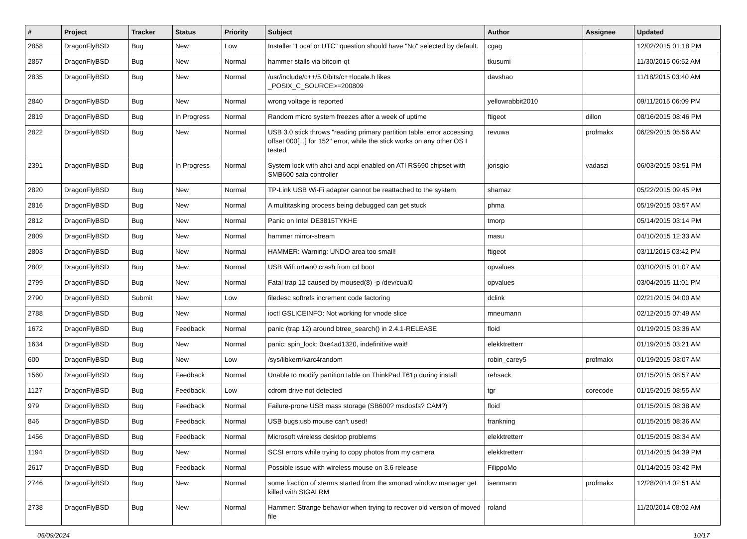| # | Project | Tracker | Status | Priority | Subject | Author | Assignee | Updated |
| --- | --- | --- | --- | --- | --- | --- | --- | --- |
| 2858 | DragonFlyBSD | Bug | New | Low | Installer "Local or UTC" question should have "No" selected by default. | cgag | | 12/02/2015 01:18 PM |
| 2857 | DragonFlyBSD | Bug | New | Normal | hammer stalls via bitcoin-qt | tkusumi | | 11/30/2015 06:52 AM |
| 2835 | DragonFlyBSD | Bug | New | Normal | /usr/include/c++/5.0/bits/c++locale.h likes _POSIX_C_SOURCE>=200809 | davshao | | 11/18/2015 03:40 AM |
| 2840 | DragonFlyBSD | Bug | New | Normal | wrong voltage is reported | yellowrabbit2010 | | 09/11/2015 06:09 PM |
| 2819 | DragonFlyBSD | Bug | In Progress | Normal | Random micro system freezes after a week of uptime | ftigeot | dillon | 08/16/2015 08:46 PM |
| 2822 | DragonFlyBSD | Bug | New | Normal | USB 3.0 stick throws "reading primary partition table: error accessing offset 000[...] for 152" error, while the stick works on any other OS I tested | revuwa | profmakx | 06/29/2015 05:56 AM |
| 2391 | DragonFlyBSD | Bug | In Progress | Normal | System lock with ahci and acpi enabled on ATI RS690 chipset with SMB600 sata controller | jorisgio | vadaszi | 06/03/2015 03:51 PM |
| 2820 | DragonFlyBSD | Bug | New | Normal | TP-Link USB Wi-Fi adapter cannot be reattached to the system | shamaz | | 05/22/2015 09:45 PM |
| 2816 | DragonFlyBSD | Bug | New | Normal | A multitasking process being debugged can get stuck | phma | | 05/19/2015 03:57 AM |
| 2812 | DragonFlyBSD | Bug | New | Normal | Panic on Intel DE3815TYKHE | tmorp | | 05/14/2015 03:14 PM |
| 2809 | DragonFlyBSD | Bug | New | Normal | hammer mirror-stream | masu | | 04/10/2015 12:33 AM |
| 2803 | DragonFlyBSD | Bug | New | Normal | HAMMER: Warning: UNDO area too small! | ftigeot | | 03/11/2015 03:42 PM |
| 2802 | DragonFlyBSD | Bug | New | Normal | USB Wifi urtwn0 crash from cd boot | opvalues | | 03/10/2015 01:07 AM |
| 2799 | DragonFlyBSD | Bug | New | Normal | Fatal trap 12 caused by moused(8) -p /dev/cual0 | opvalues | | 03/04/2015 11:01 PM |
| 2790 | DragonFlyBSD | Submit | New | Low | filedesc softrefs increment code factoring | dclink | | 02/21/2015 04:00 AM |
| 2788 | DragonFlyBSD | Bug | New | Normal | ioctl GSLICEINFO: Not working for vnode slice | mneumann | | 02/12/2015 07:49 AM |
| 1672 | DragonFlyBSD | Bug | Feedback | Normal | panic (trap 12) around btree_search() in 2.4.1-RELEASE | floid | | 01/19/2015 03:36 AM |
| 1634 | DragonFlyBSD | Bug | New | Normal | panic: spin_lock: 0xe4ad1320, indefinitive wait! | elekktretterr | | 01/19/2015 03:21 AM |
| 600 | DragonFlyBSD | Bug | New | Low | /sys/libkern/karc4random | robin_carey5 | profmakx | 01/19/2015 03:07 AM |
| 1560 | DragonFlyBSD | Bug | Feedback | Normal | Unable to modify partition table on ThinkPad T61p during install | rehsack | | 01/15/2015 08:57 AM |
| 1127 | DragonFlyBSD | Bug | Feedback | Low | cdrom drive not detected | tgr | corecode | 01/15/2015 08:55 AM |
| 979 | DragonFlyBSD | Bug | Feedback | Normal | Failure-prone USB mass storage (SB600? msdosfs? CAM?) | floid | | 01/15/2015 08:38 AM |
| 846 | DragonFlyBSD | Bug | Feedback | Normal | USB bugs:usb mouse can't used! | frankning | | 01/15/2015 08:36 AM |
| 1456 | DragonFlyBSD | Bug | Feedback | Normal | Microsoft wireless desktop problems | elekktretterr | | 01/15/2015 08:34 AM |
| 1194 | DragonFlyBSD | Bug | New | Normal | SCSI errors while trying to copy photos from my camera | elekktretterr | | 01/14/2015 04:39 PM |
| 2617 | DragonFlyBSD | Bug | Feedback | Normal | Possible issue with wireless mouse on 3.6 release | FilippoMo | | 01/14/2015 03:42 PM |
| 2746 | DragonFlyBSD | Bug | New | Normal | some fraction of xterms started from the xmonad window manager get killed with SIGALRM | isenmann | profmakx | 12/28/2014 02:51 AM |
| 2738 | DragonFlyBSD | Bug | New | Normal | Hammer: Strange behavior when trying to recover old version of moved file | roland | | 11/20/2014 08:02 AM |
05/09/2024 10/17